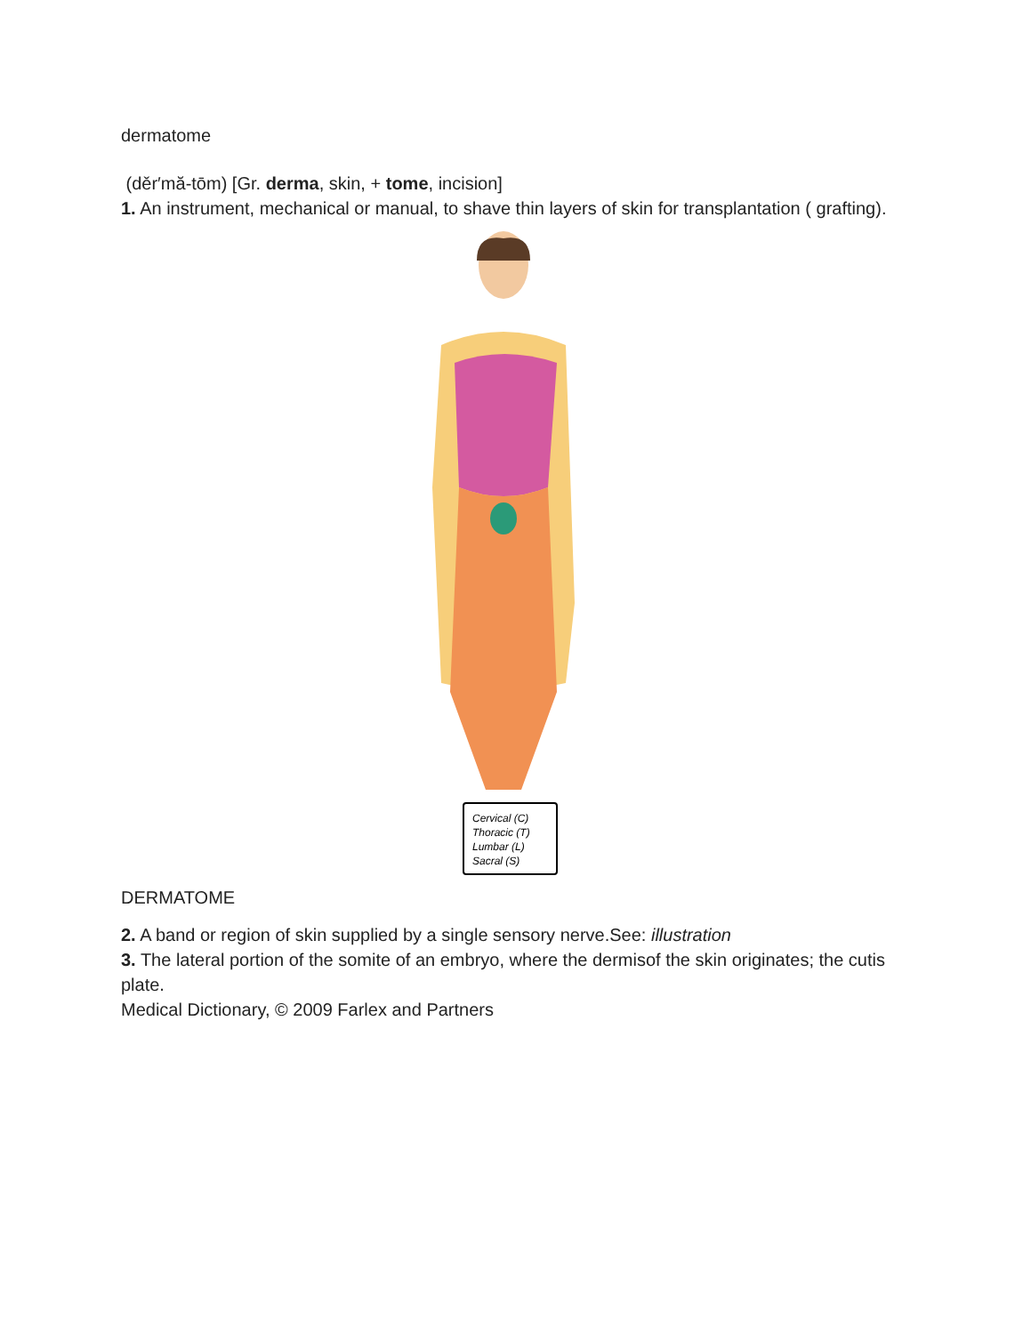dermatome
(děr′mă-tōm) [Gr. derma, skin, + tome, incision]
1. An instrument, mechanical or manual, to shave thin layers of skin for transplantation ( grafting).
Cervical (C)
Thoracic (T)
Lumbar (L)
Sacral (S)
DERMATOME
2. A band or region of skin supplied by a single sensory nerve.See: illustration
3. The lateral portion of the somite of an embryo, where the dermisof the skin originates; the cutis plate.
Medical Dictionary, © 2009 Farlex and Partners